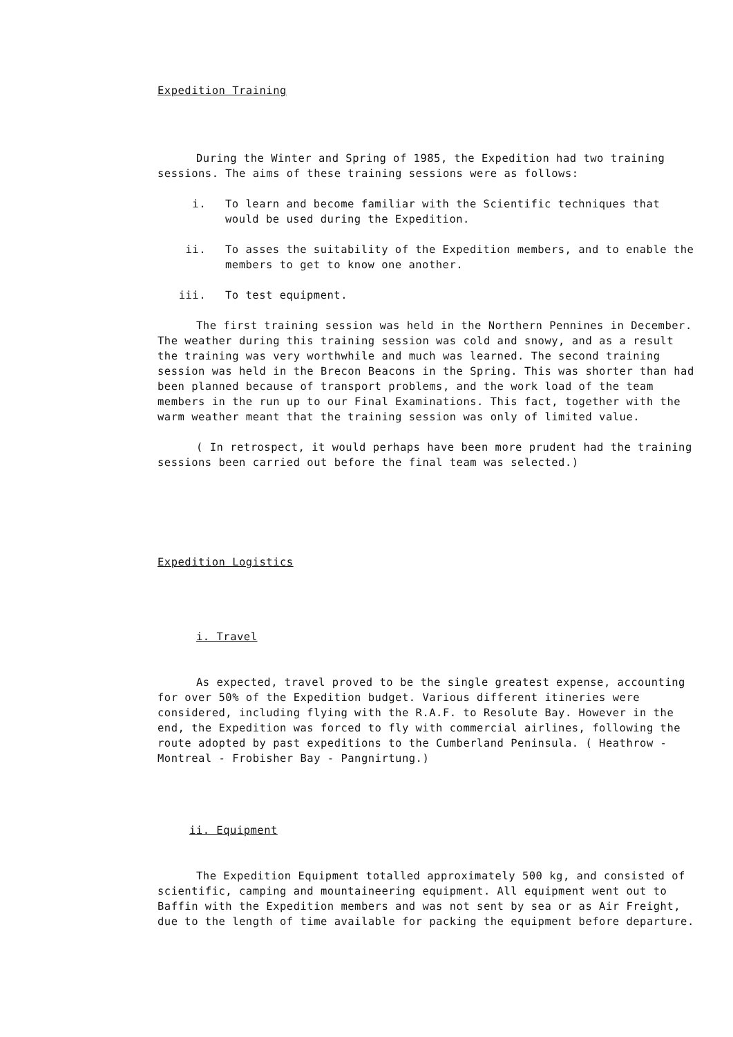Expedition Training
During the Winter and Spring of 1985, the Expedition had two training sessions. The aims of these training sessions were as follows:
i. To learn and become familiar with the Scientific techniques that would be used during the Expedition.
ii. To asses the suitability of the Expedition members, and to enable the members to get to know one another.
iii. To test equipment.
The first training session was held in the Northern Pennines in December. The weather during this training session was cold and snowy, and as a result the training was very worthwhile and much was learned. The second training session was held in the Brecon Beacons in the Spring. This was shorter than had been planned because of transport problems, and the work load of the team members in the run up to our Final Examinations. This fact, together with the warm weather meant that the training session was only of limited value.
( In retrospect, it would perhaps have been more prudent had the training sessions been carried out before the final team was selected.)
Expedition Logistics
i. Travel
As expected, travel proved to be the single greatest expense, accounting for over 50% of the Expedition budget. Various different itineries were considered, including flying with the R.A.F. to Resolute Bay. However in the end, the Expedition was forced to fly with commercial airlines, following the route adopted by past expeditions to the Cumberland Peninsula. ( Heathrow - Montreal - Frobisher Bay - Pangnirtung.)
ii. Equipment
The Expedition Equipment totalled approximately 500 kg, and consisted of scientific, camping and mountaineering equipment. All equipment went out to Baffin with the Expedition members and was not sent by sea or as Air Freight, due to the length of time available for packing the equipment before departure.